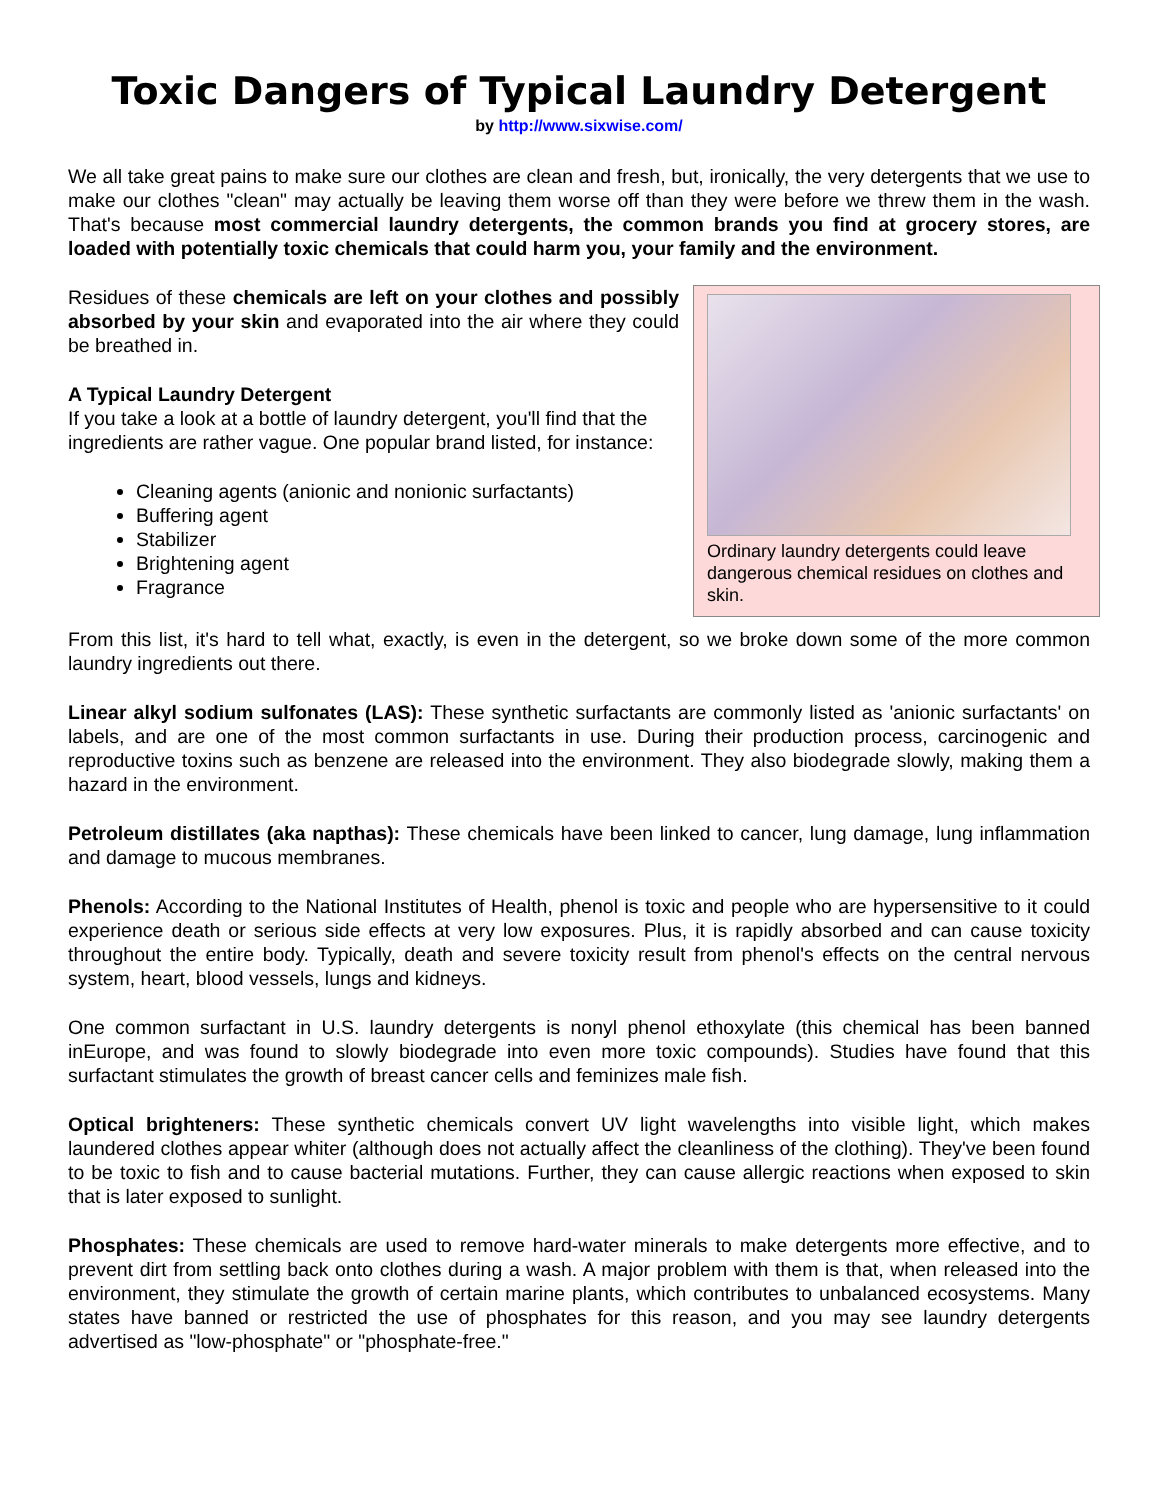Toxic Dangers of Typical Laundry Detergent
by http://www.sixwise.com/
We all take great pains to make sure our clothes are clean and fresh, but, ironically, the very detergents that we use to make our clothes "clean" may actually be leaving them worse off than they were before we threw them in the wash. That's because most commercial laundry detergents, the common brands you find at grocery stores, are loaded with potentially toxic chemicals that could harm you, your family and the environment.
Ordinary laundry detergents could leave dangerous chemical residues on clothes and skin.
Residues of these chemicals are left on your clothes and possibly absorbed by your skin and evaporated into the air where they could be breathed in.
A Typical Laundry Detergent
If you take a look at a bottle of laundry detergent, you'll find that the ingredients are rather vague. One popular brand listed, for instance:
Cleaning agents (anionic and nonionic surfactants)
Buffering agent
Stabilizer
Brightening agent
Fragrance
From this list, it's hard to tell what, exactly, is even in the detergent, so we broke down some of the more common laundry ingredients out there.
Linear alkyl sodium sulfonates (LAS): These synthetic surfactants are commonly listed as 'anionic surfactants' on labels, and are one of the most common surfactants in use. During their production process, carcinogenic and reproductive toxins such as benzene are released into the environment. They also biodegrade slowly, making them a hazard in the environment.
Petroleum distillates (aka napthas): These chemicals have been linked to cancer, lung damage, lung inflammation and damage to mucous membranes.
Phenols: According to the National Institutes of Health, phenol is toxic and people who are hypersensitive to it could experience death or serious side effects at very low exposures. Plus, it is rapidly absorbed and can cause toxicity throughout the entire body. Typically, death and severe toxicity result from phenol's effects on the central nervous system, heart, blood vessels, lungs and kidneys.
One common surfactant in U.S. laundry detergents is nonyl phenol ethoxylate (this chemical has been banned inEurope, and was found to slowly biodegrade into even more toxic compounds). Studies have found that this surfactant stimulates the growth of breast cancer cells and feminizes male fish.
Optical brighteners: These synthetic chemicals convert UV light wavelengths into visible light, which makes laundered clothes appear whiter (although does not actually affect the cleanliness of the clothing). They've been found to be toxic to fish and to cause bacterial mutations. Further, they can cause allergic reactions when exposed to skin that is later exposed to sunlight.
Phosphates: These chemicals are used to remove hard-water minerals to make detergents more effective, and to prevent dirt from settling back onto clothes during a wash. A major problem with them is that, when released into the environment, they stimulate the growth of certain marine plants, which contributes to unbalanced ecosystems. Many states have banned or restricted the use of phosphates for this reason, and you may see laundry detergents advertised as "low-phosphate" or "phosphate-free."